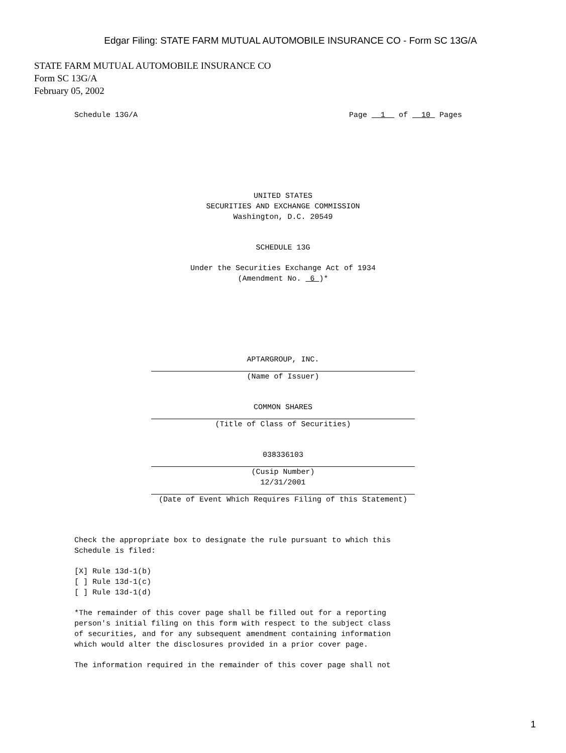Edgar Filing: STATE FARM MUTUAL AUTOMOBILE INSURANCE CO - Form SC 13G/A
STATE FARM MUTUAL AUTOMOBILE INSURANCE CO
Form SC 13G/A
February 05, 2002
Schedule 13G/A
Page 1 of 10 Pages
UNITED STATES SECURITIES AND EXCHANGE COMMISSION Washington, D.C. 20549
SCHEDULE 13G
Under the Securities Exchange Act of 1934 (Amendment No. 6 )*
APTARGROUP, INC.
(Name of Issuer)
COMMON SHARES
(Title of Class of Securities)
038336103
(Cusip Number) 12/31/2001
(Date of Event Which Requires Filing of this Statement)
Check the appropriate box to designate the rule pursuant to which this Schedule is filed:
[X] Rule 13d-1(b) [ ] Rule 13d-1(c) [ ] Rule 13d-1(d)
*The remainder of this cover page shall be filled out for a reporting person's initial filing on this form with respect to the subject class of securities, and for any subsequent amendment containing information which would alter the disclosures provided in a prior cover page.
The information required in the remainder of this cover page shall not
1